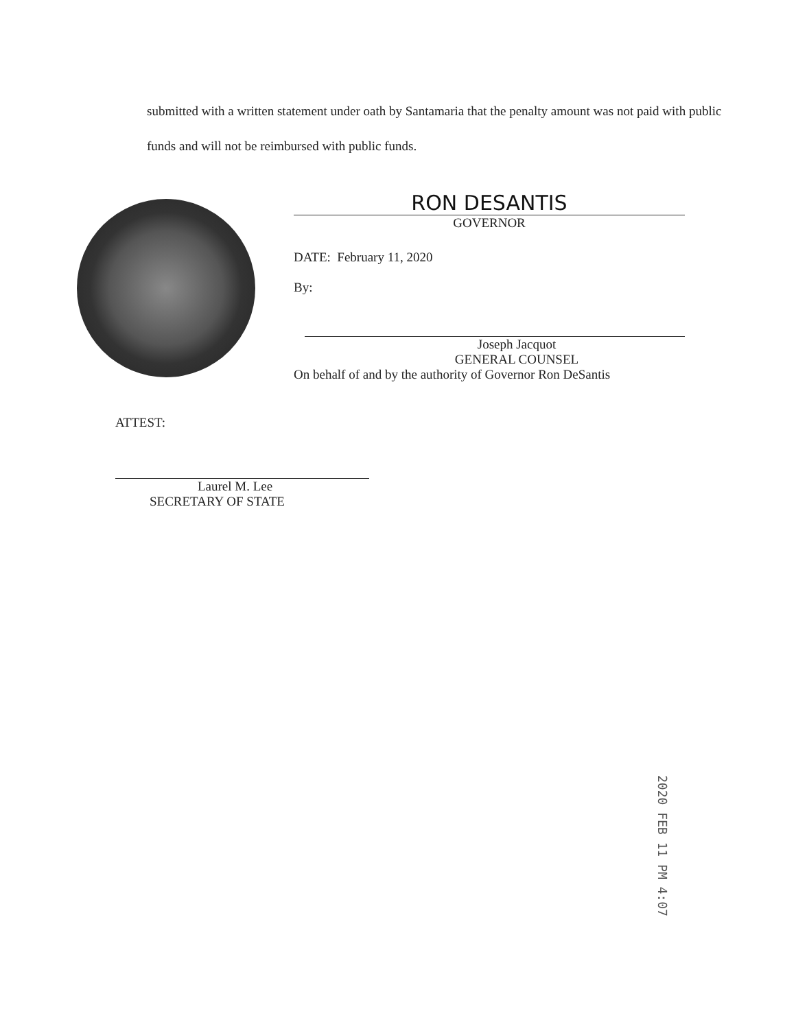submitted with a written statement under oath by Santamaria that the penalty amount was not paid with public funds and will not be reimbursed with public funds.
RON DESANTIS
GOVERNOR
DATE: February 11, 2020
By:
Joseph Jacquot
GENERAL COUNSEL
On behalf of and by the authority of Governor Ron DeSantis
ATTEST:
Laurel M. Lee
SECRETARY OF STATE
2020 FEB 11 PM 4:07